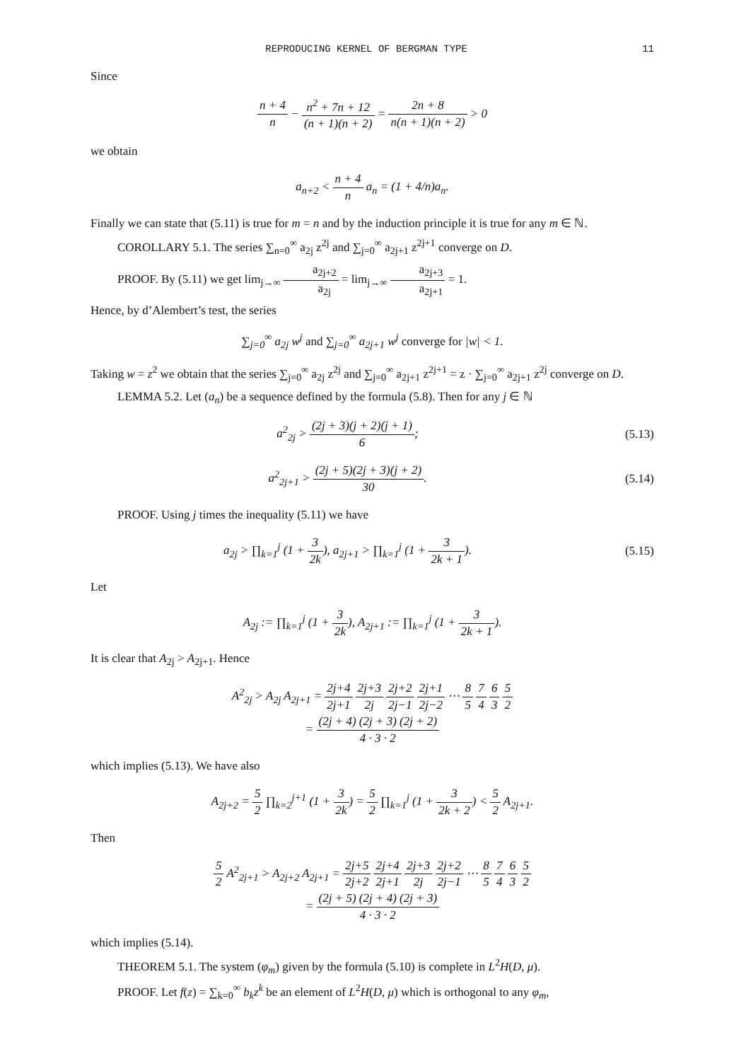REPRODUCING KERNEL OF BERGMAN TYPE 11
Since
n + 4 n − n<sup>2</sup> + 7n + 12 (n + 1)(n + 2) = 2n + 8 n(n + 1)(n + 2) > 0
we obtain
a<sub>n+2</sub> < n + 4 n a<sub>n</sub> = (1 + 4/n)a<sub>n</sub>.
Finally we can state that (5.11) is true for m = n and by the induction principle it is true for any m ∈ ℕ.
COROLLARY 5.1. The series ∑<sub>n=0</sub><sup>∞</sup> a<sub>2j</sub> z<sup>2j</sup> and ∑<sub>j=0</sub><sup>∞</sup> a<sub>2j+1</sub> z<sup>2j+1</sup> converge on D.
PROOF. By (5.11) we get lim<sub>j→∞</sub> a<sub>2j+2</sub> a<sub>2j</sub> = lim<sub>j→∞</sub> a<sub>2j+3</sub> a<sub>2j+1</sub> = 1.
Hence, by d’Alembert’s test, the series
∑<sub>j=0</sub><sup>∞</sup> a<sub>2j</sub> w<sup>j</sup> and ∑<sub>j=0</sub><sup>∞</sup> a<sub>2j+1</sub> w<sup>j</sup> converge for |w| < 1.
Taking w = z<sup>2</sup> we obtain that the series ∑<sub>j=0</sub><sup>∞</sup> a<sub>2j</sub> z<sup>2j</sup> and ∑<sub>j=0</sub><sup>∞</sup> a<sub>2j+1</sub> z<sup>2j+1</sup> = z · ∑<sub>j=0</sub><sup>∞</sup> a<sub>2j+1</sub> z<sup>2j</sup> converge on D.
LEMMA 5.2. Let (a<sub>n</sub>) be a sequence defined by the formula (5.8). Then for any j ∈ ℕ
a<sup>2</sup><sub>2j</sub> > (2j + 3)(j + 2)(j + 1) 6;
(5.13)
a<sup>2</sup><sub>2j+1</sub> > (2j + 5)(2j + 3)(j + 2) 30.
(5.14)
PROOF. Using j times the inequality (5.11) we have
a<sub>2j</sub> > ∏<sub>k=1</sub><sup>j</sup> (1 + 3 2k), a<sub>2j+1</sub> > ∏<sub>k=1</sub><sup>j</sup> (1 + 3 2k + 1).
(5.15)
Let
A<sub>2j</sub> := ∏<sub>k=1</sub><sup>j</sup> (1 + 3 2k), A<sub>2j+1</sub> := ∏<sub>k=1</sub><sup>j</sup> (1 + 3 2k + 1).
It is clear that A<sub>2j</sub> > A<sub>2j+1</sub>. Hence
A<sup>2</sup><sub>2j</sub> > A<sub>2j</sub> A<sub>2j+1</sub> = 2j+4 2j+1 2j+3 2j 2j+2 2j−1 2j+1 2j−2 ⋯ 8 5 7 4 6 3 5 2
= (2j + 4) (2j + 3) (2j + 2) 4 · 3 · 2
which implies (5.13). We have also
A<sub>2j+2</sub> = 5 2 ∏<sub>k=2</sub><sup>j+1</sup> (1 + 3 2k) = 5 2 ∏<sub>k=1</sub><sup>j</sup> (1 + 3 2k + 2) < 5 2 A<sub>2j+1</sub>.
Then
5 2 A<sup>2</sup><sub>2j+1</sub> > A<sub>2j+2</sub> A<sub>2j+1</sub> = 2j+5 2j+2 2j+4 2j+1 2j+3 2j 2j+2 2j−1 ⋯ 8 5 7 4 6 3 5 2
= (2j + 5) (2j + 4) (2j + 3) 4 · 3 · 2
which implies (5.14).
THEOREM 5.1. The system (φ<sub>m</sub>) given by the formula (5.10) is complete in L<sup>2</sup>H(D, μ).
PROOF. Let f(z) = ∑<sub>k=0</sub><sup>∞</sup> b<sub>k</sub>z<sup>k</sup> be an element of L<sup>2</sup>H(D, μ) which is orthogonal to any φ<sub>m</sub>,